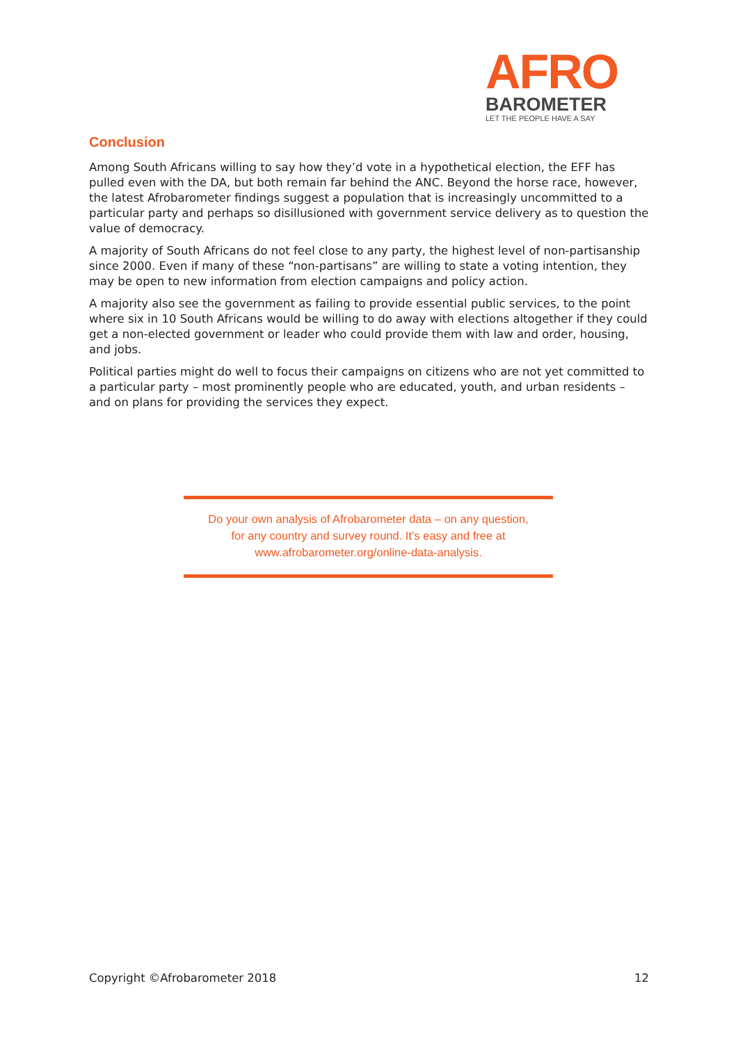AFRO
BAROMETER
LET THE PEOPLE HAVE A SAY
Conclusion
Among South Africans willing to say how they’d vote in a hypothetical election, the EFF has pulled even with the DA, but both remain far behind the ANC. Beyond the horse race, however, the latest Afrobarometer findings suggest a population that is increasingly uncommitted to a particular party and perhaps so disillusioned with government service delivery as to question the value of democracy.
A majority of South Africans do not feel close to any party, the highest level of non-partisanship since 2000. Even if many of these “non-partisans” are willing to state a voting intention, they may be open to new information from election campaigns and policy action.
A majority also see the government as failing to provide essential public services, to the point where six in 10 South Africans would be willing to do away with elections altogether if they could get a non-elected government or leader who could provide them with law and order, housing, and jobs.
Political parties might do well to focus their campaigns on citizens who are not yet committed to a particular party – most prominently people who are educated, youth, and urban residents – and on plans for providing the services they expect.
Do your own analysis of Afrobarometer data – on any question,
for any country and survey round. It’s easy and free at
www.afrobarometer.org/online-data-analysis.
Copyright ©Afrobarometer 2018 12